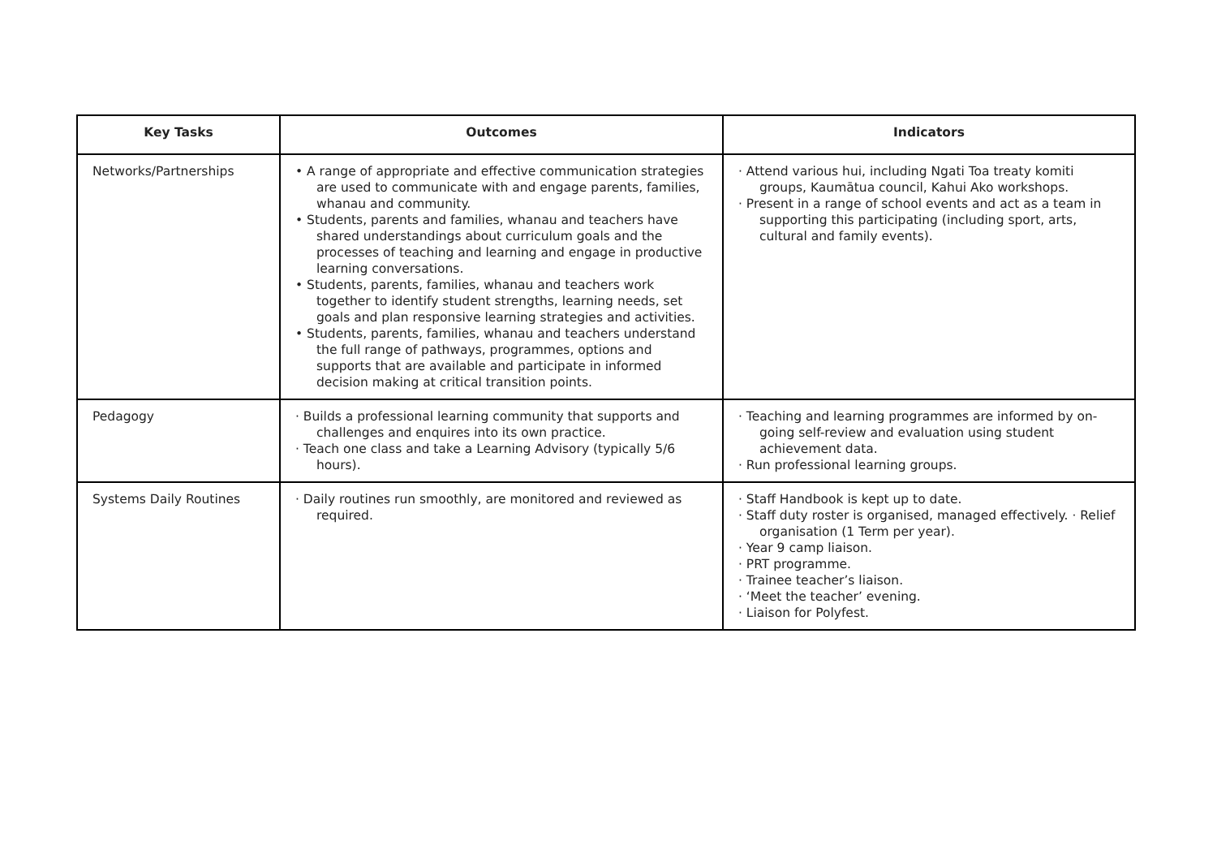| Key Tasks | Outcomes | Indicators |
| --- | --- | --- |
| Networks/Partnerships | • A range of appropriate and effective communication strategies are used to communicate with and engage parents, families, whanau and community. • Students, parents and families, whanau and teachers have shared understandings about curriculum goals and the processes of teaching and learning and engage in productive learning conversations. • Students, parents, families, whanau and teachers work together to identify student strengths, learning needs, set goals and plan responsive learning strategies and activities. • Students, parents, families, whanau and teachers understand the full range of pathways, programmes, options and supports that are available and participate in informed decision making at critical transition points. | · Attend various hui, including Ngati Toa treaty komiti groups, Kaumātua council, Kahui Ako workshops. · Present in a range of school events and act as a team in supporting this participating (including sport, arts, cultural and family events). |
| Pedagogy | · Builds a professional learning community that supports and challenges and enquires into its own practice. · Teach one class and take a Learning Advisory (typically 5/6 hours). | · Teaching and learning programmes are informed by on-going self-review and evaluation using student achievement data. · Run professional learning groups. |
| Systems Daily Routines | · Daily routines run smoothly, are monitored and reviewed as required. | · Staff Handbook is kept up to date. · Staff duty roster is organised, managed effectively. · Relief organisation (1 Term per year). · Year 9 camp liaison. · PRT programme. · Trainee teacher’s liaison. · ‘Meet the teacher’ evening. · Liaison for Polyfest. |